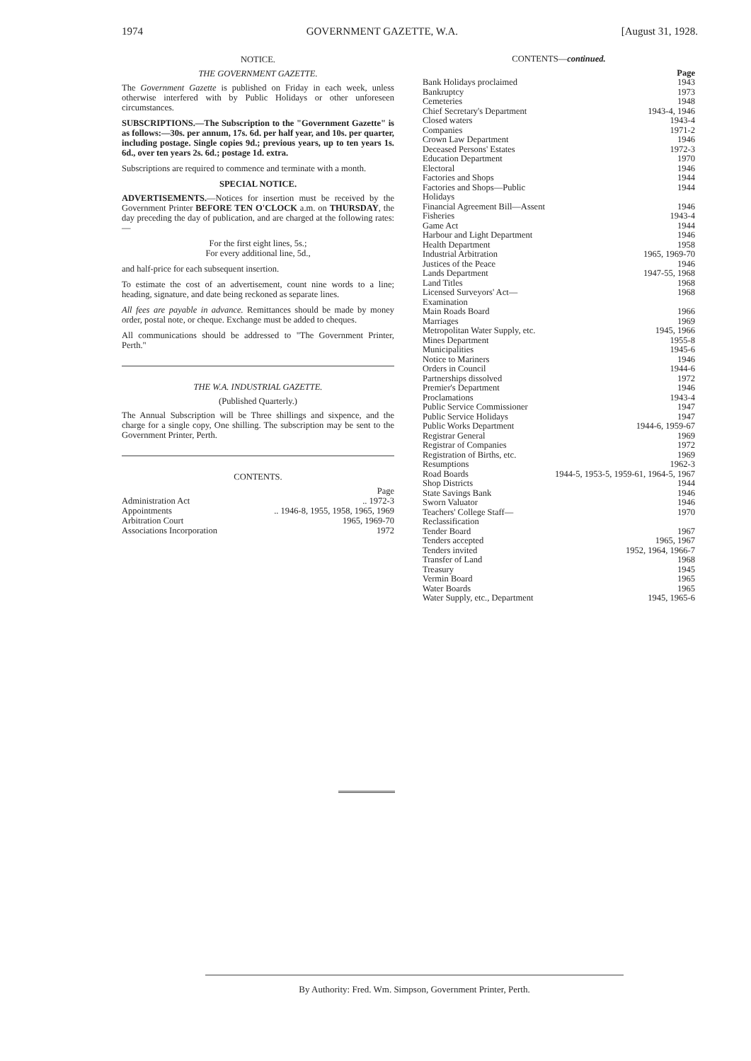1974 GOVERNMENT GAZETTE, W.A. [August 31, 1928.
NOTICE.
THE GOVERNMENT GAZETTE.
The Government Gazette is published on Friday in each week, unless otherwise interfered with by Public Holidays or other unforeseen circumstances.
SUBSCRIPTIONS.—The Subscription to the "Government Gazette" is as follows:—30s. per annum, 17s. 6d. per half year, and 10s. per quarter, including postage. Single copies 9d.; previous years, up to ten years 1s. 6d., over ten years 2s. 6d.; postage 1d. extra.
Subscriptions are required to commence and terminate with a month.
SPECIAL NOTICE.
ADVERTISEMENTS.—Notices for insertion must be received by the Government Printer BEFORE TEN O'CLOCK a.m. on THURSDAY, the day preceding the day of publication, and are charged at the following rates:—
For the first eight lines, 5s.;
For every additional line, 5d.,
and half-price for each subsequent insertion.
To estimate the cost of an advertisement, count nine words to a line; heading, signature, and date being reckoned as separate lines.
All fees are payable in advance. Remittances should be made by money order, postal note, or cheque. Exchange must be added to cheques.
All communications should be addressed to "The Government Printer, Perth."
THE W.A. INDUSTRIAL GAZETTE.
(Published Quarterly.)
The Annual Subscription will be Three shillings and sixpence, and the charge for a single copy, One shilling. The subscription may be sent to the Government Printer, Perth.
CONTENTS.
| | Page |
| Administration Act | .. 1972-3 |
| Appointments | .. 1946-8, 1955, 1958, 1965, 1969 |
| Arbitration Court | 1965, 1969-70 |
| Associations Incorporation | 1972 |
CONTENTS—continued.
| | Page |
| Bank Holidays proclaimed | 1943 |
| Bankruptcy | 1973 |
| Cemeteries | 1948 |
| Chief Secretary's Department | 1943-4, 1946 |
| Closed waters | 1943-4 |
| Companies | 1971-2 |
| Crown Law Department | 1946 |
| Deceased Persons' Estates | 1972-3 |
| Education Department | 1970 |
| Electoral | 1946 |
| Factories and Shops | 1944 |
| Factories and Shops—Public Holidays | 1944 |
| Financial Agreement Bill—Assent | 1946 |
| Fisheries | 1943-4 |
| Game Act | 1944 |
| Harbour and Light Department | 1946 |
| Health Department | 1958 |
| Industrial Arbitration | 1965, 1969-70 |
| Justices of the Peace | 1946 |
| Lands Department | 1947-55, 1968 |
| Land Titles | 1968 |
| Licensed Surveyors' Act—Examination | 1968 |
| Main Roads Board | 1966 |
| Marriages | 1969 |
| Metropolitan Water Supply, etc. | 1945, 1966 |
| Mines Department | 1955-8 |
| Municipalities | 1945-6 |
| Notice to Mariners | 1946 |
| Orders in Council | 1944-6 |
| Partnerships dissolved | 1972 |
| Premier's Department | 1946 |
| Proclamations | 1943-4 |
| Public Service Commissioner | 1947 |
| Public Service Holidays | 1947 |
| Public Works Department | 1944-6, 1959-67 |
| Registrar General | 1969 |
| Registrar of Companies | 1972 |
| Registration of Births, etc. | 1969 |
| Resumptions | 1962-3 |
| Road Boards | 1944-5, 1953-5, 1959-61, 1964-5, 1967 |
| Shop Districts | 1944 |
| State Savings Bank | 1946 |
| Sworn Valuator | 1946 |
| Teachers' College Staff—Reclassification | 1970 |
| Tender Board | 1967 |
| Tenders accepted | 1965, 1967 |
| Tenders invited | 1952, 1964, 1966-7 |
| Transfer of Land | 1968 |
| Treasury | 1945 |
| Vermin Board | 1965 |
| Water Boards | 1965 |
| Water Supply, etc., Department | 1945, 1965-6 |
By Authority: Fred. Wm. Simpson, Government Printer, Perth.